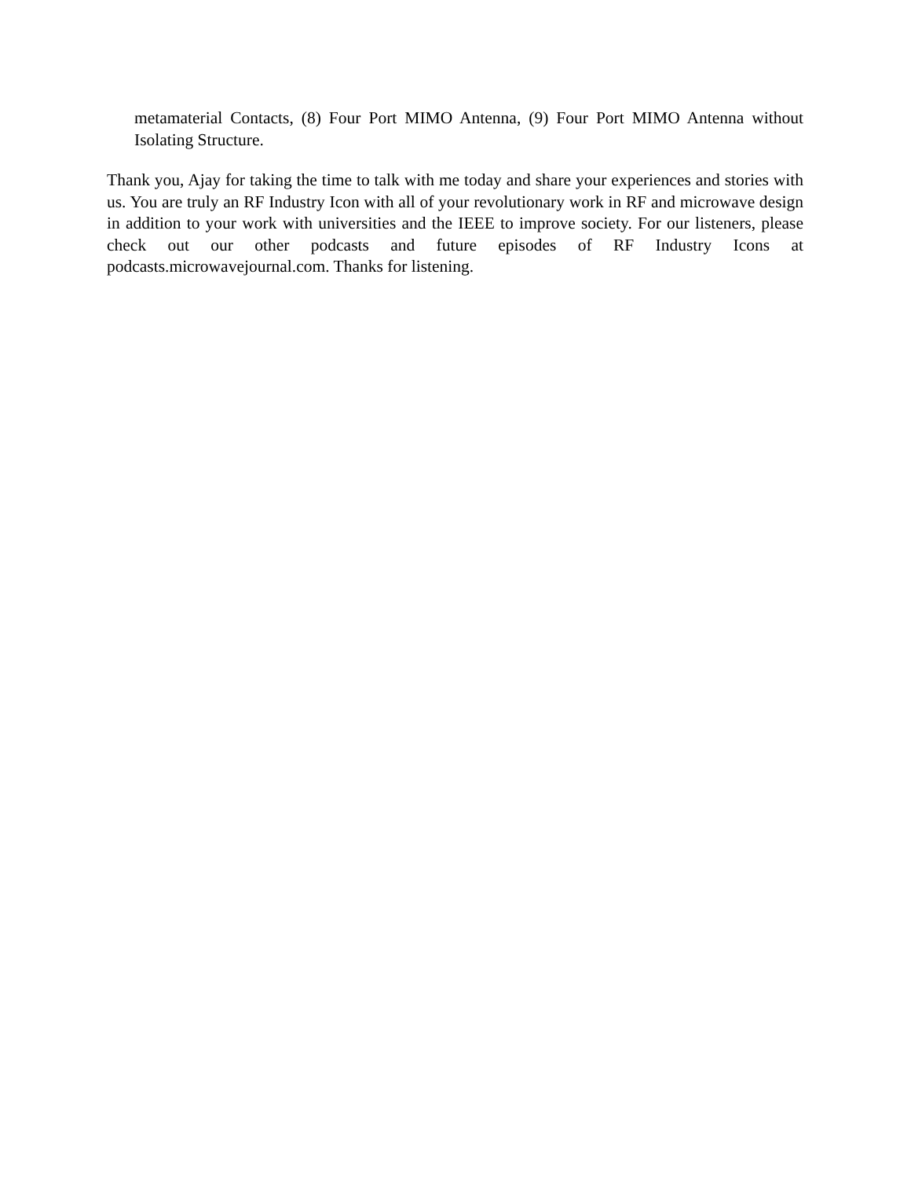metamaterial Contacts, (8) Four Port MIMO Antenna, (9) Four Port MIMO Antenna without Isolating Structure.
Thank you, Ajay for taking the time to talk with me today and share your experiences and stories with us. You are truly an RF Industry Icon with all of your revolutionary work in RF and microwave design in addition to your work with universities and the IEEE to improve society. For our listeners, please check out our other podcasts and future episodes of RF Industry Icons at podcasts.microwavejournal.com. Thanks for listening.